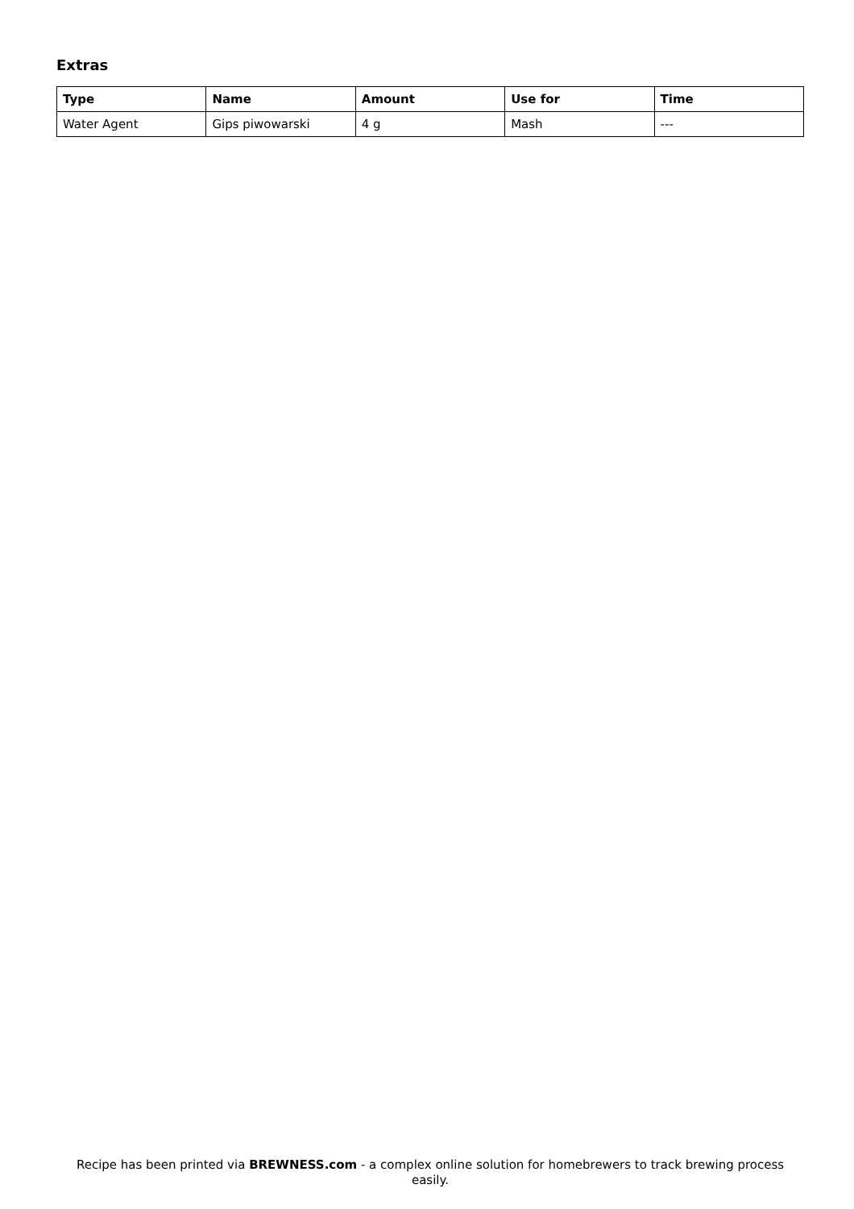Extras
| Type | Name | Amount | Use for | Time |
| --- | --- | --- | --- | --- |
| Water Agent | Gips piwowarski | 4 g | Mash | --- |
Recipe has been printed via BREWNESS.com - a complex online solution for homebrewers to track brewing process easily.